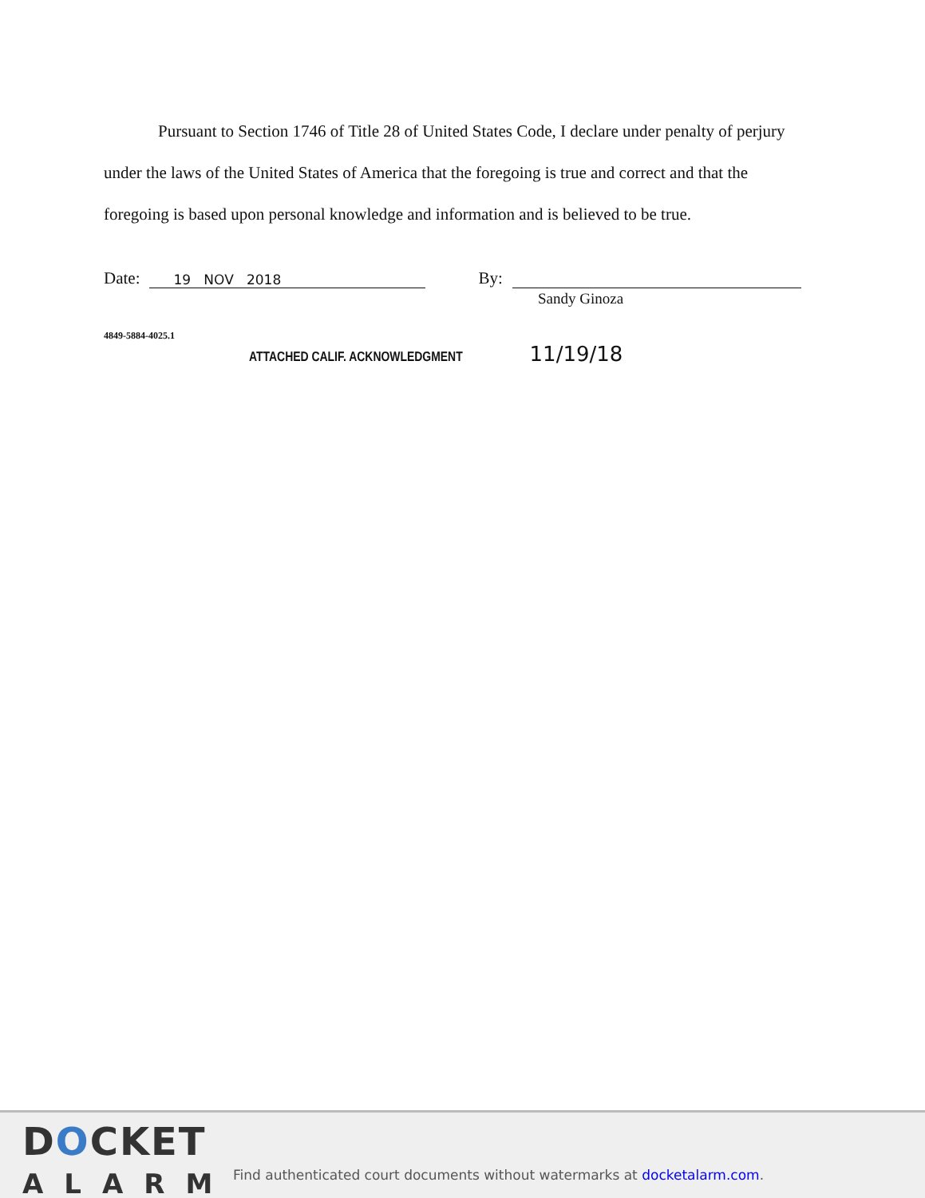Pursuant to Section 1746 of Title 28 of United States Code, I declare under penalty of perjury under the laws of the United States of America that the foregoing is true and correct and that the foregoing is based upon personal knowledge and information and is believed to be true.
Date: 19 NOV 2018 By:
Sandy Ginoza
4849-5884-4025.1
ATTACHED CALIF. ACKNOWLEDGMENT 11/19/18
DOCKET
ALARM
Find authenticated court documents without watermarks at docketalarm.com.